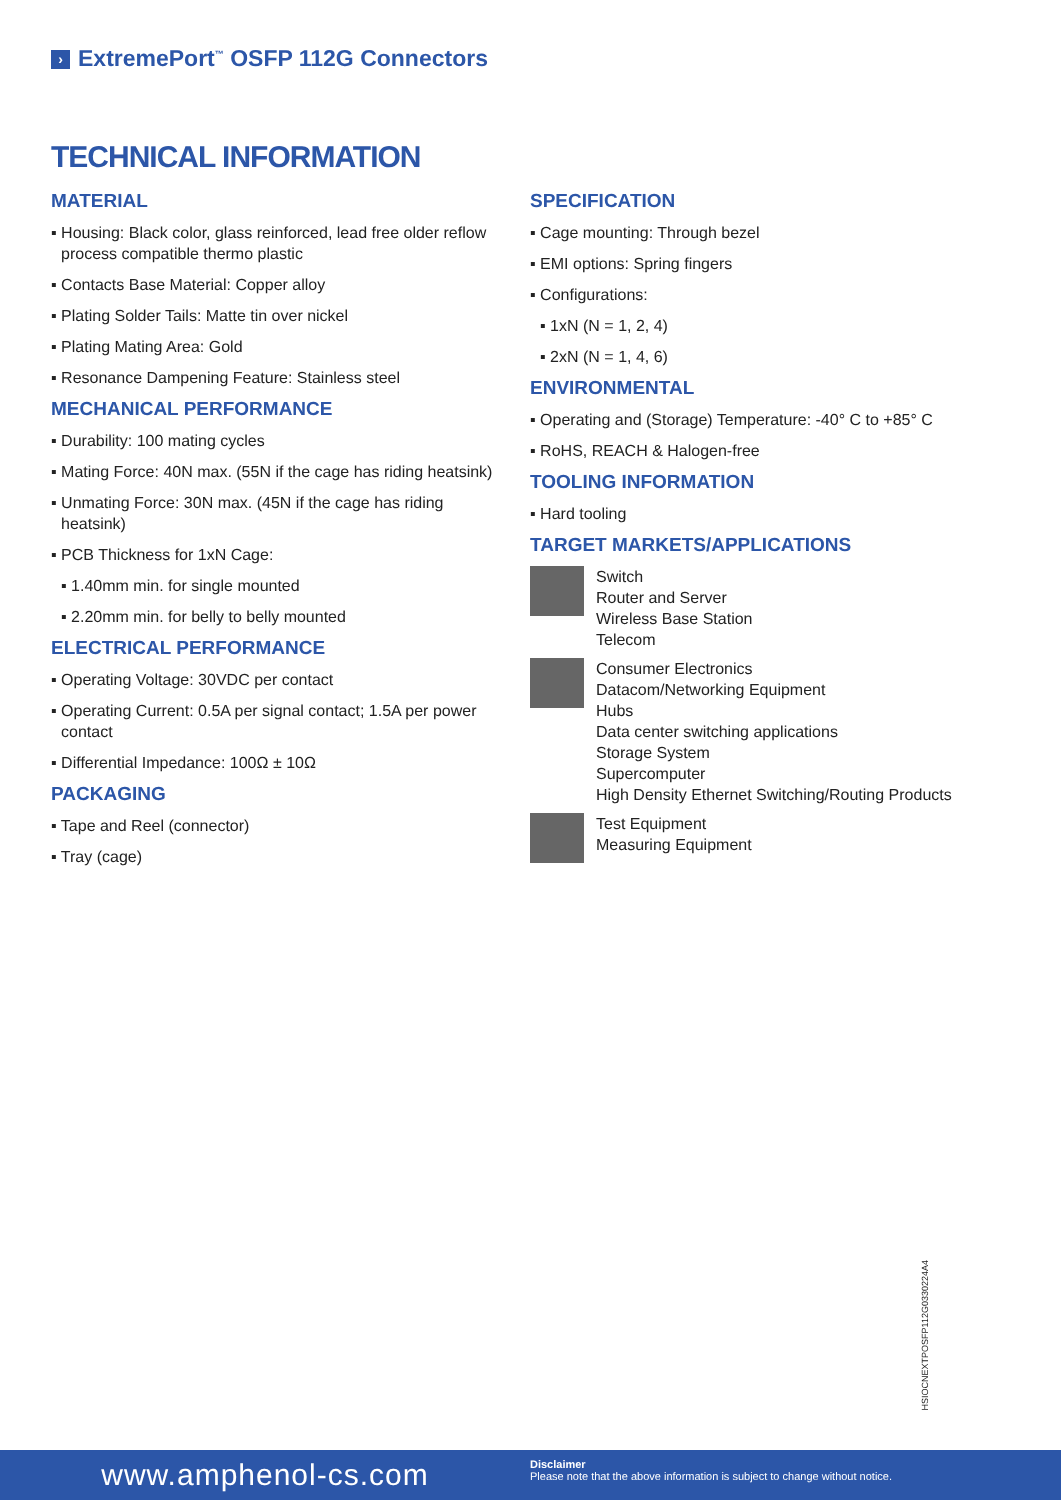› ExtremePort<sup>™</sup> OSFP 112G Connectors
TECHNICAL INFORMATION
MATERIAL
▪ Housing: Black color, glass reinforced, lead free older reflow process compatible thermo plastic
▪ Contacts Base Material: Copper alloy
▪ Plating Solder Tails: Matte tin over nickel
▪ Plating Mating Area: Gold
▪ Resonance Dampening Feature: Stainless steel
MECHANICAL PERFORMANCE
▪ Durability: 100 mating cycles
▪ Mating Force: 40N max. (55N if the cage has riding heatsink)
▪ Unmating Force: 30N max. (45N if the cage has riding heatsink)
▪ PCB Thickness for 1xN Cage:
▪ 1.40mm min. for single mounted
▪ 2.20mm min. for belly to belly mounted
ELECTRICAL PERFORMANCE
▪ Operating Voltage: 30VDC per contact
▪ Operating Current: 0.5A per signal contact; 1.5A per power contact
▪ Differential Impedance: 100Ω ± 10Ω
PACKAGING
▪ Tape and Reel (connector)
▪ Tray (cage)
SPECIFICATION
▪ Cage mounting: Through bezel
▪ EMI options: Spring fingers
▪ Configurations:
▪ 1xN (N = 1, 2, 4)
▪ 2xN (N = 1, 4, 6)
ENVIRONMENTAL
▪ Operating and (Storage) Temperature: -40° C to +85° C
▪ RoHS, REACH & Halogen-free
TOOLING INFORMATION
▪ Hard tooling
TARGET MARKETS/APPLICATIONS
Switch
Router and Server
Wireless Base Station
Telecom
Consumer Electronics
Datacom/Networking Equipment
Hubs
Data center switching applications
Storage System
Supercomputer
High Density Ethernet Switching/Routing Products
Test Equipment
Measuring Equipment
HSIOCNEXTPOSFP112G0330224A4
www.amphenol-cs.com
Disclaimer
Please note that the above information is subject to change without notice.